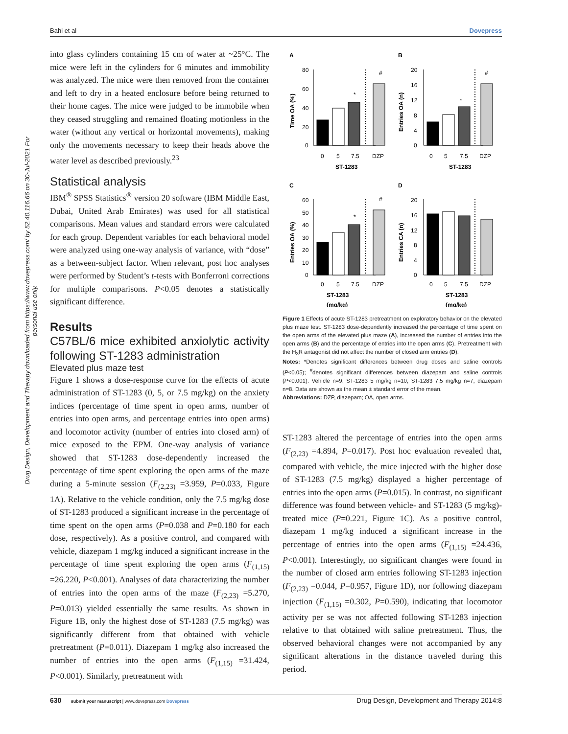Bahi et al Dovepress
Drug Design, Development and Therapy downloaded from https://www.dovepress.com/ by 52.40.116.66 on 30-Jul-2021 For personal use only.
into glass cylinders containing 15 cm of water at ~25°C. The mice were left in the cylinders for 6 minutes and immobility was analyzed. The mice were then removed from the container and left to dry in a heated enclosure before being returned to their home cages. The mice were judged to be immobile when they ceased struggling and remained floating motionless in the water (without any vertical or horizontal movements), making only the movements necessary to keep their heads above the water level as described previously.<sup>23</sup>
Statistical analysis
IBM<sup>®</sup> SPSS Statistics<sup>®</sup> version 20 software (IBM Middle East, Dubai, United Arab Emirates) was used for all statistical comparisons. Mean values and standard errors were calculated for each group. Dependent variables for each behavioral model were analyzed using one-way analysis of variance, with “dose” as a between-subject factor. When relevant, post hoc analyses were performed by Student’s t-tests with Bonferroni corrections for multiple comparisons. P<0.05 denotes a statistically significant difference.
Results
C57BL/6 mice exhibited anxiolytic activity following ST-1283 administration
Elevated plus maze test
Figure 1 shows a dose-response curve for the effects of acute administration of ST-1283 (0, 5, or 7.5 mg/kg) on the anxiety indices (percentage of time spent in open arms, number of entries into open arms, and percentage entries into open arms) and locomotor activity (number of entries into closed arm) of mice exposed to the EPM. One-way analysis of variance showed that ST-1283 dose-dependently increased the percentage of time spent exploring the open arms of the maze during a 5-minute session (F<sub>(2,23)</sub> =3.959, P=0.033, Figure 1A). Relative to the vehicle condition, only the 7.5 mg/kg dose of ST-1283 produced a significant increase in the percentage of time spent on the open arms (P=0.038 and P=0.180 for each dose, respectively). As a positive control, and compared with vehicle, diazepam 1 mg/kg induced a significant increase in the percentage of time spent exploring the open arms (F<sub>(1,15)</sub> =26.220, P<0.001). Analyses of data characterizing the number of entries into the open arms of the maze (F<sub>(2,23)</sub> =5.270, P=0.013) yielded essentially the same results. As shown in Figure 1B, only the highest dose of ST-1283 (7.5 mg/kg) was significantly different from that obtained with vehicle pretreatment (P=0.011). Diazepam 1 mg/kg also increased the number of entries into the open arms (F<sub>(1,15)</sub> =31.424, P<0.001). Similarly, pretreatment with
A
B
C
D
80
60
40
20
0
20
16
12
8
4
0
60
50
40
30
20
10
0
20
16
12
8
4
0
0
5
7.5
DZP
0
5
7.5
DZP
ST-1283
ST-1283
0
5
7.5
DZP
0
5
7.5
DZP
ST-1283
ST-1283
(mg/kg)
(mg/kg)
*
#
*
#
*
#
Time OA (%)
Entries OA (n)
Entries OA (%)
Entries CA (n)
Figure 1 Effects of acute ST-1283 pretreatment on exploratory behavior on the elevated plus maze test. ST-1283 dose-dependently increased the percentage of time spent on the open arms of the elevated plus maze (A), increased the number of entries into the open arms (B) and the percentage of entries into the open arms (C). Pretreatment with the H<sub>3</sub>R antagonist did not affect the number of closed arm entries (D).
Notes: *Denotes significant differences between drug doses and saline controls (P<0.05); <sup>#</sup>denotes significant differences between diazepam and saline controls (P<0.001). Vehicle n=9; ST-1283 5 mg/kg n=10; ST-1283 7.5 mg/kg n=7, diazepam n=8. Data are shown as the mean ± standard error of the mean.
Abbreviations: DZP, diazepam; OA, open arms.
ST-1283 altered the percentage of entries into the open arms (F<sub>(2,23)</sub> =4.894, P=0.017). Post hoc evaluation revealed that, compared with vehicle, the mice injected with the higher dose of ST-1283 (7.5 mg/kg) displayed a higher percentage of entries into the open arms (P=0.015). In contrast, no significant difference was found between vehicle- and ST-1283 (5 mg/kg)-treated mice (P=0.221, Figure 1C). As a positive control, diazepam 1 mg/kg induced a significant increase in the percentage of entries into the open arms (F<sub>(1,15)</sub> =24.436, P<0.001). Interestingly, no significant changes were found in the number of closed arm entries following ST-1283 injection (F<sub>(2,23)</sub> =0.044, P=0.957, Figure 1D), nor following diazepam injection (F<sub>(1,15)</sub> =0.302, P=0.590), indicating that locomotor activity per se was not affected following ST-1283 injection relative to that obtained with saline pretreatment. Thus, the observed behavioral changes were not accompanied by any significant alterations in the distance traveled during this period.
630 submit your manuscript | www.dovepress.com Dovepress Drug Design, Development and Therapy 2014:8